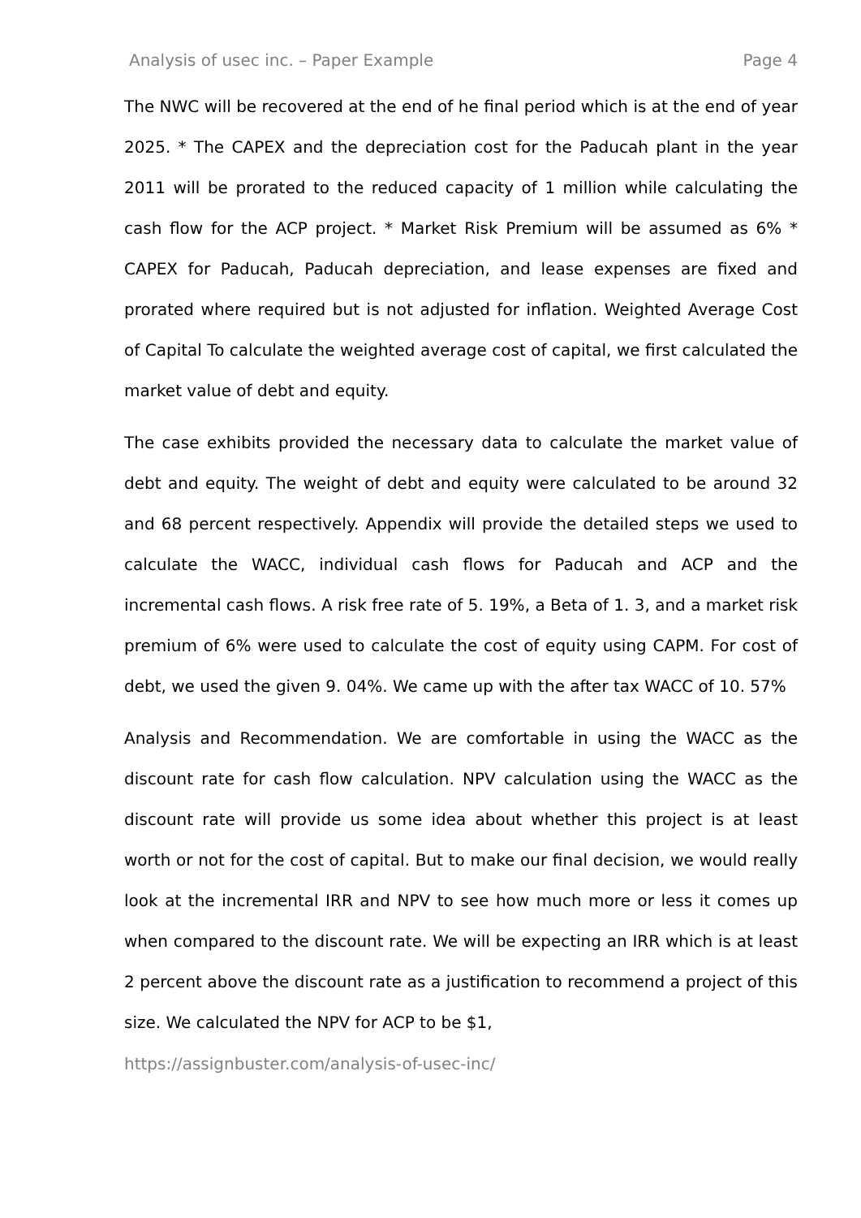Analysis of usec inc. – Paper Example Page 4
The NWC will be recovered at the end of he final period which is at the end of year 2025. * The CAPEX and the depreciation cost for the Paducah plant in the year 2011 will be prorated to the reduced capacity of 1 million while calculating the cash flow for the ACP project. * Market Risk Premium will be assumed as 6% * CAPEX for Paducah, Paducah depreciation, and lease expenses are fixed and prorated where required but is not adjusted for inflation. Weighted Average Cost of Capital To calculate the weighted average cost of capital, we first calculated the market value of debt and equity.
The case exhibits provided the necessary data to calculate the market value of debt and equity. The weight of debt and equity were calculated to be around 32 and 68 percent respectively. Appendix will provide the detailed steps we used to calculate the WACC, individual cash flows for Paducah and ACP and the incremental cash flows. A risk free rate of 5. 19%, a Beta of 1. 3, and a market risk premium of 6% were used to calculate the cost of equity using CAPM. For cost of debt, we used the given 9. 04%. We came up with the after tax WACC of 10. 57%
Analysis and Recommendation. We are comfortable in using the WACC as the discount rate for cash flow calculation. NPV calculation using the WACC as the discount rate will provide us some idea about whether this project is at least worth or not for the cost of capital. But to make our final decision, we would really look at the incremental IRR and NPV to see how much more or less it comes up when compared to the discount rate. We will be expecting an IRR which is at least 2 percent above the discount rate as a justification to recommend a project of this size. We calculated the NPV for ACP to be $1,
https://assignbuster.com/analysis-of-usec-inc/